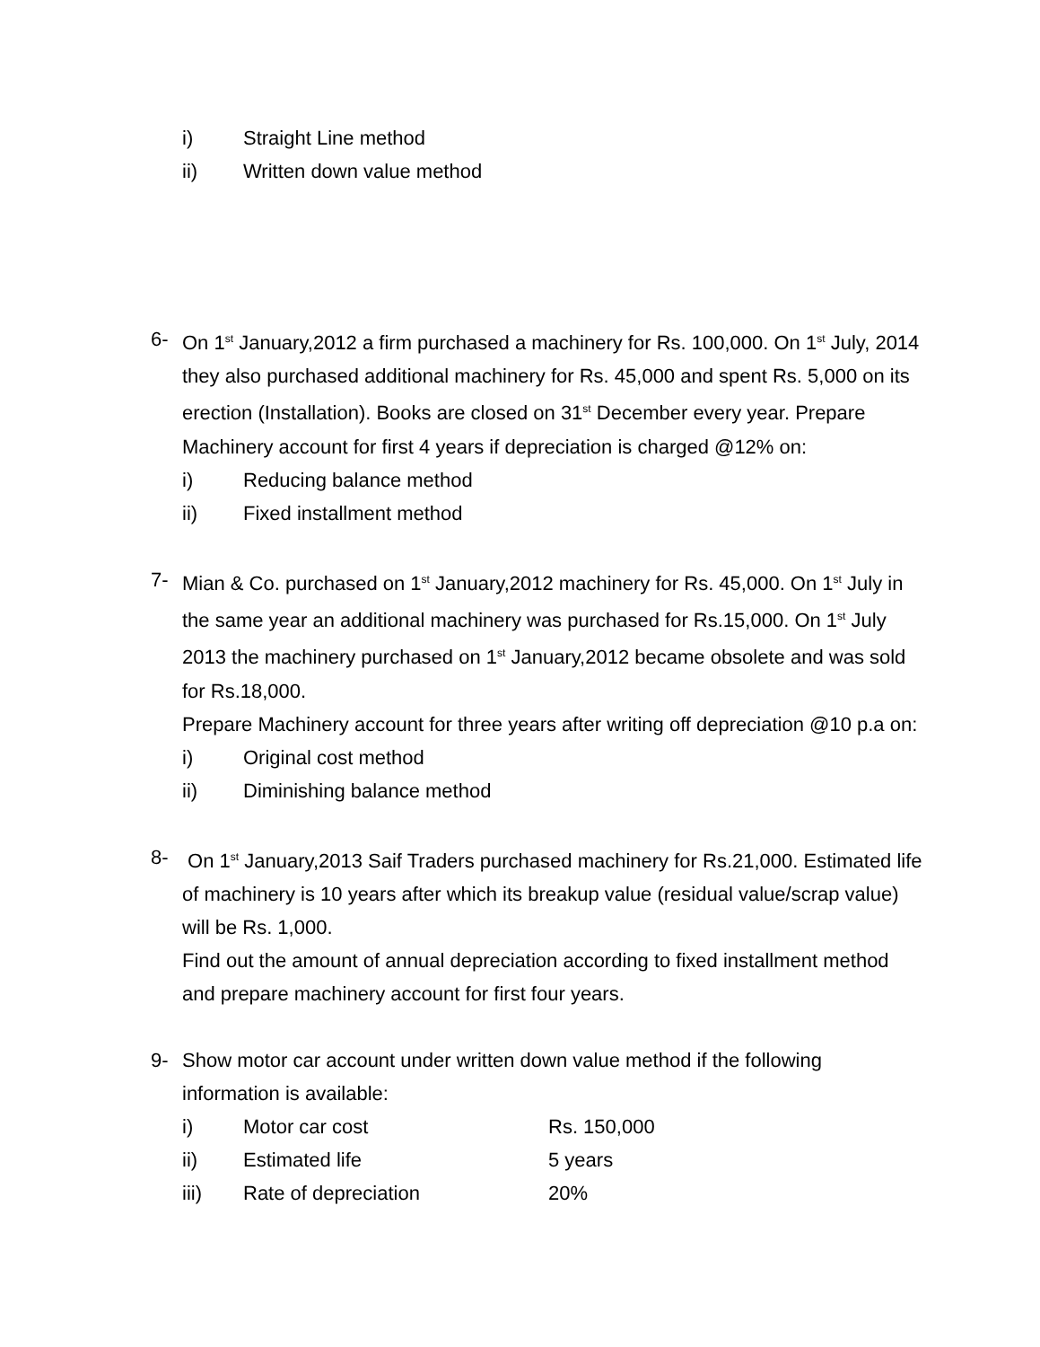i) Straight Line method
ii) Written down value method
6- On 1<sup>st</sup> January,2012 a firm purchased a machinery for Rs. 100,000. On 1<sup>st</sup> July, 2014 they also purchased additional machinery for Rs. 45,000 and spent Rs. 5,000 on its erection (Installation). Books are closed on 31<sup>st</sup> December every year. Prepare Machinery account for first 4 years if depreciation is charged @12% on:
i) Reducing balance method
ii) Fixed installment method
7- Mian & Co. purchased on 1<sup>st</sup> January,2012 machinery for Rs. 45,000. On 1<sup>st</sup> July in the same year an additional machinery was purchased for Rs.15,000. On 1<sup>st</sup> July 2013 the machinery purchased on 1<sup>st</sup> January,2012 became obsolete and was sold for Rs.18,000.
Prepare Machinery account for three years after writing off depreciation @10 p.a on:
i) Original cost method
ii) Diminishing balance method
8- On 1<sup>st</sup> January,2013 Saif Traders purchased machinery for Rs.21,000. Estimated life of machinery is 10 years after which its breakup value (residual value/scrap value) will be Rs. 1,000.
Find out the amount of annual depreciation according to fixed installment method and prepare machinery account for first four years.
9- Show motor car account under written down value method if the following information is available:
i) Motor car cost Rs. 150,000
ii) Estimated life 5 years
iii) Rate of depreciation 20%